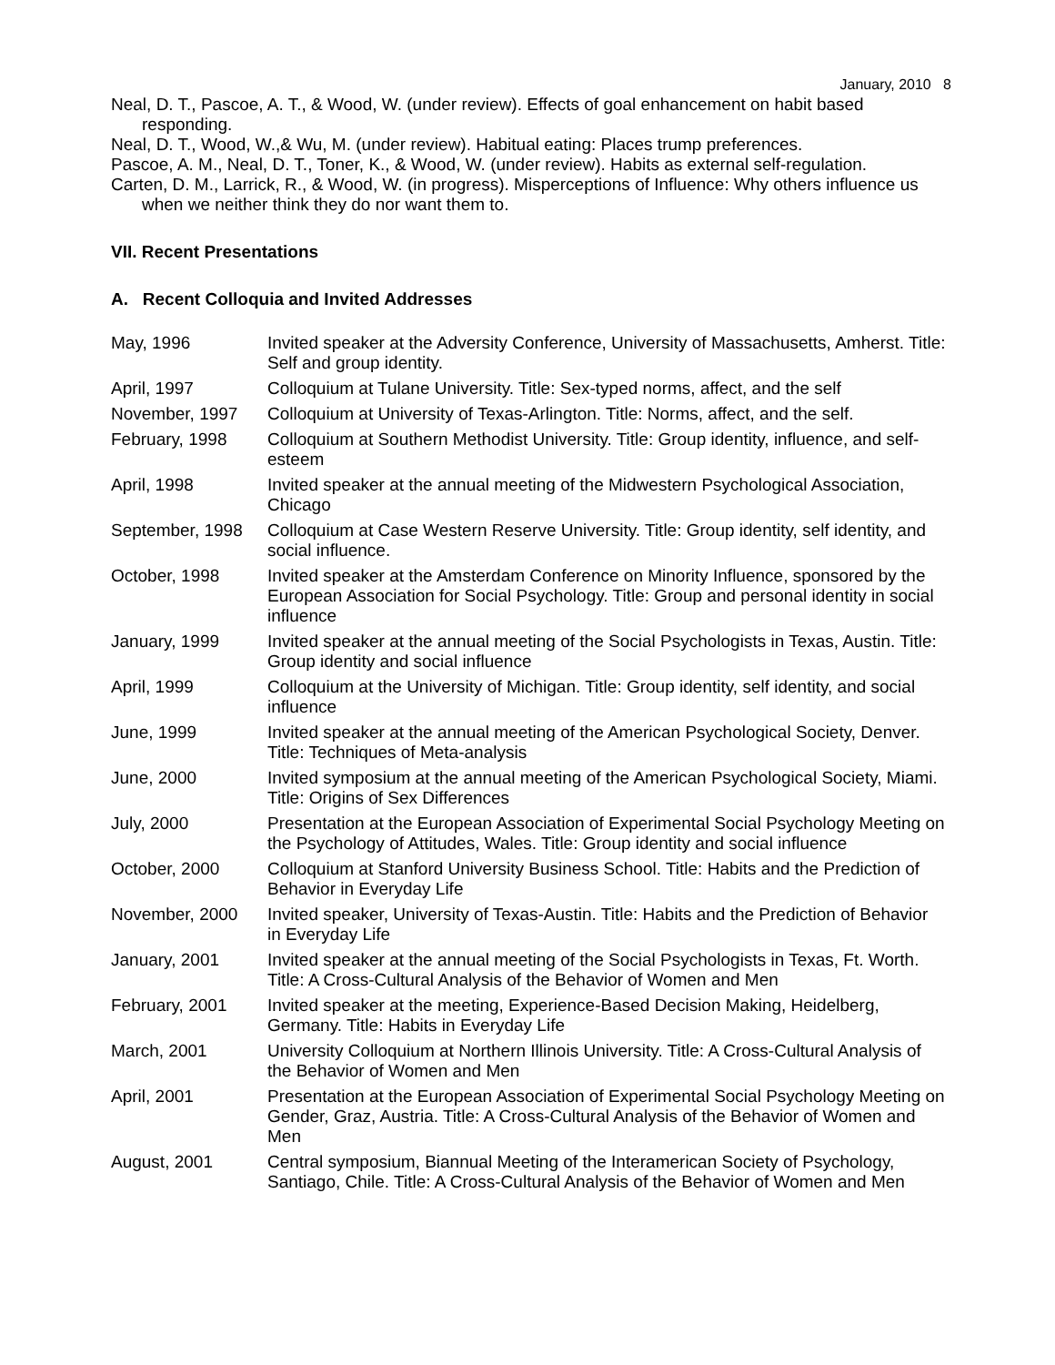January, 2010 8
Neal, D. T., Pascoe, A. T., & Wood, W. (under review). Effects of goal enhancement on habit based responding.
Neal, D. T., Wood, W.,& Wu, M. (under review). Habitual eating: Places trump preferences.
Pascoe, A. M., Neal, D. T., Toner, K., & Wood, W. (under review). Habits as external self-regulation.
Carten, D. M., Larrick, R., & Wood, W. (in progress). Misperceptions of Influence: Why others influence us when we neither think they do nor want them to.
VII. Recent Presentations
A. Recent Colloquia and Invited Addresses
| May, 1996 | Invited speaker at the Adversity Conference, University of Massachusetts, Amherst. Title: Self and group identity. |
| April, 1997 | Colloquium at Tulane University. Title: Sex-typed norms, affect, and the self |
| November, 1997 | Colloquium at University of Texas-Arlington. Title: Norms, affect, and the self. |
| February, 1998 | Colloquium at Southern Methodist University. Title: Group identity, influence, and self-esteem |
| April, 1998 | Invited speaker at the annual meeting of the Midwestern Psychological Association, Chicago |
| September, 1998 | Colloquium at Case Western Reserve University. Title: Group identity, self identity, and social influence. |
| October, 1998 | Invited speaker at the Amsterdam Conference on Minority Influence, sponsored by the European Association for Social Psychology. Title: Group and personal identity in social influence |
| January, 1999 | Invited speaker at the annual meeting of the Social Psychologists in Texas, Austin. Title: Group identity and social influence |
| April, 1999 | Colloquium at the University of Michigan. Title: Group identity, self identity, and social influence |
| June, 1999 | Invited speaker at the annual meeting of the American Psychological Society, Denver. Title: Techniques of Meta-analysis |
| June, 2000 | Invited symposium at the annual meeting of the American Psychological Society, Miami. Title: Origins of Sex Differences |
| July, 2000 | Presentation at the European Association of Experimental Social Psychology Meeting on the Psychology of Attitudes, Wales. Title: Group identity and social influence |
| October, 2000 | Colloquium at Stanford University Business School. Title: Habits and the Prediction of Behavior in Everyday Life |
| November, 2000 | Invited speaker, University of Texas-Austin. Title: Habits and the Prediction of Behavior in Everyday Life |
| January, 2001 | Invited speaker at the annual meeting of the Social Psychologists in Texas, Ft. Worth. Title: A Cross-Cultural Analysis of the Behavior of Women and Men |
| February, 2001 | Invited speaker at the meeting, Experience-Based Decision Making, Heidelberg, Germany. Title: Habits in Everyday Life |
| March, 2001 | University Colloquium at Northern Illinois University. Title: A Cross-Cultural Analysis of the Behavior of Women and Men |
| April, 2001 | Presentation at the European Association of Experimental Social Psychology Meeting on Gender, Graz, Austria. Title: A Cross-Cultural Analysis of the Behavior of Women and Men |
| August, 2001 | Central symposium, Biannual Meeting of the Interamerican Society of Psychology, Santiago, Chile. Title: A Cross-Cultural Analysis of the Behavior of Women and Men |